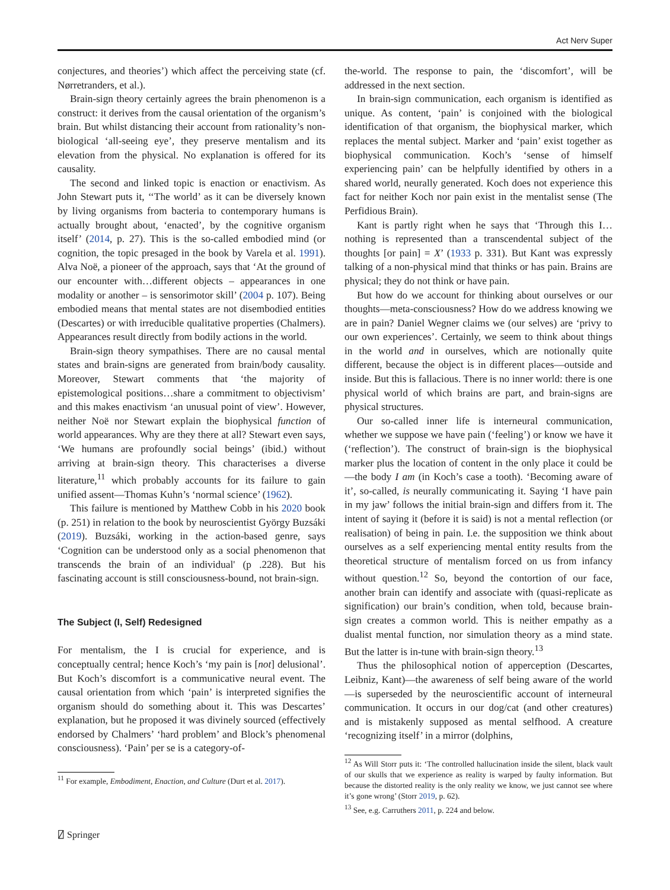Act Nerv Super
conjectures, and theories’) which affect the perceiving state (cf. Nørretranders, et al.).
Brain-sign theory certainly agrees the brain phenomenon is a construct: it derives from the causal orientation of the organism’s brain. But whilst distancing their account from rationality’s non-biological ‘all-seeing eye’, they preserve mentalism and its elevation from the physical. No explanation is offered for its causality.
The second and linked topic is enaction or enactivism. As John Stewart puts it, ‘‘The world’ as it can be diversely known by living organisms from bacteria to contemporary humans is actually brought about, ‘enacted’, by the cognitive organism itself’ (2014, p. 27). This is the so-called embodied mind (or cognition, the topic presaged in the book by Varela et al. 1991). Alva Noë, a pioneer of the approach, says that ‘At the ground of our encounter with…different objects – appearances in one modality or another – is sensorimotor skill’ (2004 p. 107). Being embodied means that mental states are not disembodied entities (Descartes) or with irreducible qualitative properties (Chalmers). Appearances result directly from bodily actions in the world.
Brain-sign theory sympathises. There are no causal mental states and brain-signs are generated from brain/body causality. Moreover, Stewart comments that ‘the majority of epistemological positions…share a commitment to objectivism’ and this makes enactivism ‘an unusual point of view’. However, neither Noë nor Stewart explain the biophysical function of world appearances. Why are they there at all? Stewart even says, ‘We humans are profoundly social beings’ (ibid.) without arriving at brain-sign theory. This characterises a diverse literature,<sup>11</sup> which probably accounts for its failure to gain unified assent—Thomas Kuhn’s ‘normal science’ (1962).
This failure is mentioned by Matthew Cobb in his 2020 book (p. 251) in relation to the book by neuroscientist György Buzsáki (2019). Buzsáki, working in the action-based genre, says ‘Cognition can be understood only as a social phenomenon that transcends the brain of an individual' (p .228). But his fascinating account is still consciousness-bound, not brain-sign.
The Subject (I, Self) Redesigned
For mentalism, the I is crucial for experience, and is conceptually central; hence Koch’s ‘my pain is [not] delusional’. But Koch’s discomfort is a communicative neural event. The causal orientation from which ‘pain’ is interpreted signifies the organism should do something about it. This was Descartes’ explanation, but he proposed it was divinely sourced (effectively endorsed by Chalmers’ ‘hard problem’ and Block’s phenomenal consciousness). ‘Pain’ per se is a category-of-
<sup>11</sup> For example, Embodiment, Enaction, and Culture (Durt et al. 2017).
the-world. The response to pain, the ‘discomfort’, will be addressed in the next section.
In brain-sign communication, each organism is identified as unique. As content, ‘pain’ is conjoined with the biological identification of that organism, the biophysical marker, which replaces the mental subject. Marker and ‘pain’ exist together as biophysical communication. Koch’s ‘sense of himself experiencing pain’ can be helpfully identified by others in a shared world, neurally generated. Koch does not experience this fact for neither Koch nor pain exist in the mentalist sense (The Perfidious Brain).
Kant is partly right when he says that ‘Through this I… nothing is represented than a transcendental subject of the thoughts [or pain] = X’ (1933 p. 331). But Kant was expressly talking of a non-physical mind that thinks or has pain. Brains are physical; they do not think or have pain.
But how do we account for thinking about ourselves or our thoughts—meta-consciousness? How do we address knowing we are in pain? Daniel Wegner claims we (our selves) are ‘privy to our own experiences’. Certainly, we seem to think about things in the world and in ourselves, which are notionally quite different, because the object is in different places—outside and inside. But this is fallacious. There is no inner world: there is one physical world of which brains are part, and brain-signs are physical structures.
Our so-called inner life is interneural communication, whether we suppose we have pain (‘feeling’) or know we have it (‘reflection’). The construct of brain-sign is the biophysical marker plus the location of content in the only place it could be—the body I am (in Koch’s case a tooth). ‘Becoming aware of it’, so-called, is neurally communicating it. Saying ‘I have pain in my jaw’ follows the initial brain-sign and differs from it. The intent of saying it (before it is said) is not a mental reflection (or realisation) of being in pain. I.e. the supposition we think about ourselves as a self experiencing mental entity results from the theoretical structure of mentalism forced on us from infancy without question.<sup>12</sup> So, beyond the contortion of our face, another brain can identify and associate with (quasi-replicate as signification) our brain’s condition, when told, because brain-sign creates a common world. This is neither empathy as a dualist mental function, nor simulation theory as a mind state. But the latter is in-tune with brain-sign theory.<sup>13</sup>
Thus the philosophical notion of apperception (Descartes, Leibniz, Kant)—the awareness of self being aware of the world—is superseded by the neuroscientific account of interneural communication. It occurs in our dog/cat (and other creatures) and is mistakenly supposed as mental selfhood. A creature ‘recognizing itself’ in a mirror (dolphins,
<sup>12</sup> As Will Storr puts it: ‘The controlled hallucination inside the silent, black vault of our skulls that we experience as reality is warped by faulty information. But because the distorted reality is the only reality we know, we just cannot see where it’s gone wrong’ (Storr 2019, p. 62).
<sup>13</sup> See, e.g. Carruthers 2011, p. 224 and below.
⍁ Springer